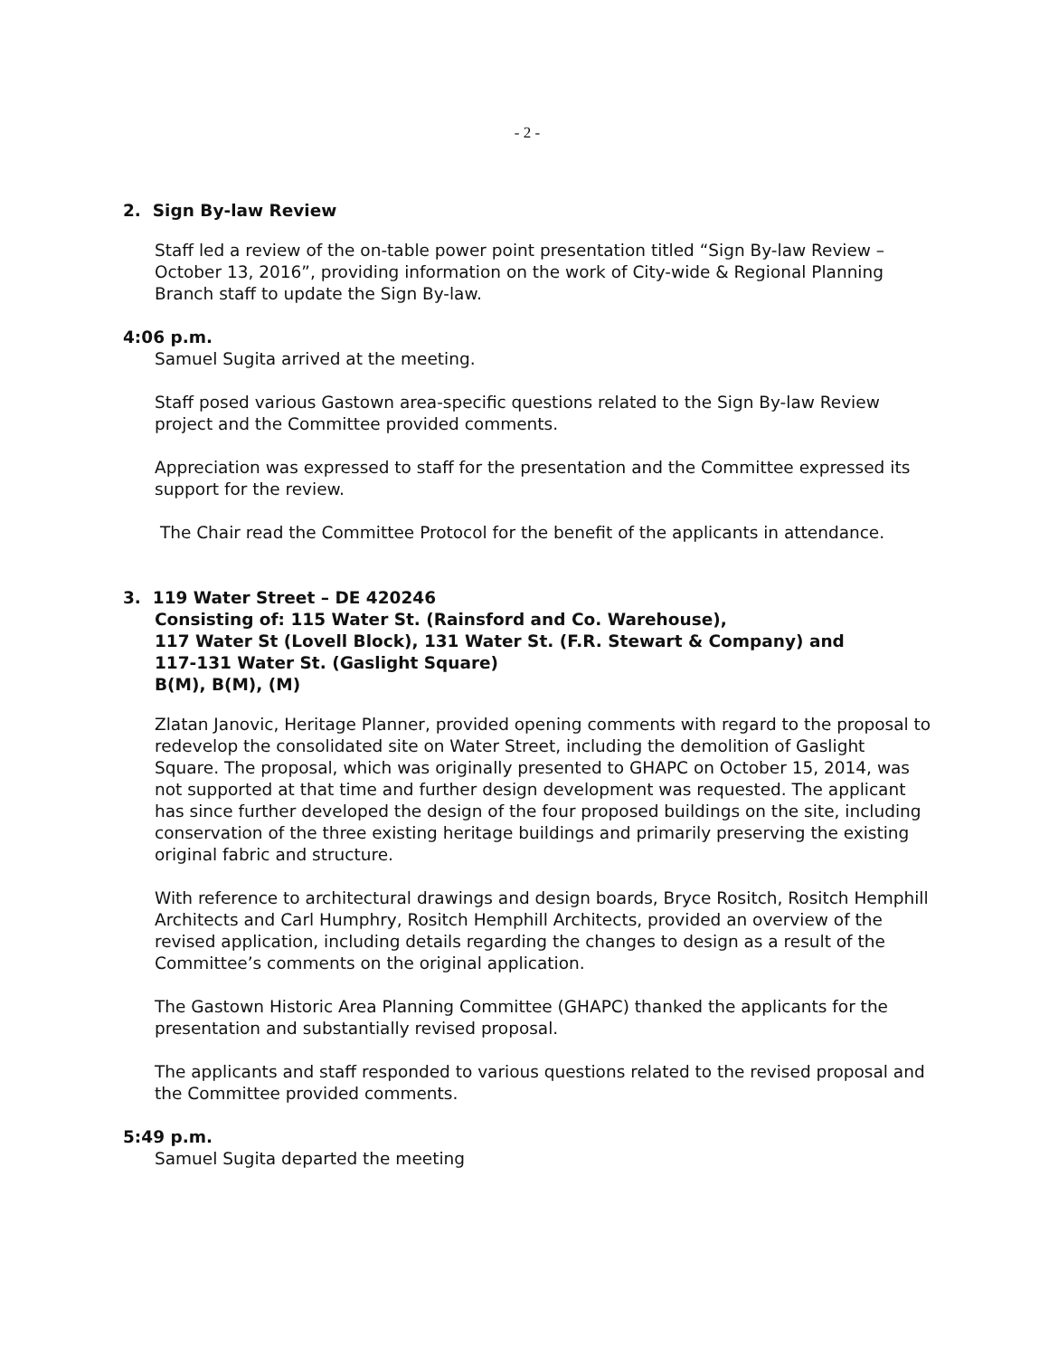- 2 -
2. Sign By-law Review
Staff led a review of the on-table power point presentation titled “Sign By-law Review – October 13, 2016”, providing information on the work of City-wide & Regional Planning Branch staff to update the Sign By-law.
4:06 p.m.
Samuel Sugita arrived at the meeting.
Staff posed various Gastown area-specific questions related to the Sign By-law Review project and the Committee provided comments.
Appreciation was expressed to staff for the presentation and the Committee expressed its support for the review.
The Chair read the Committee Protocol for the benefit of the applicants in attendance.
3. 119 Water Street – DE 420246
Consisting of: 115 Water St. (Rainsford and Co. Warehouse),
117 Water St (Lovell Block), 131 Water St. (F.R. Stewart & Company) and
117-131 Water St. (Gaslight Square)
B(M), B(M), (M)
Zlatan Janovic, Heritage Planner, provided opening comments with regard to the proposal to redevelop the consolidated site on Water Street, including the demolition of Gaslight Square. The proposal, which was originally presented to GHAPC on October 15, 2014, was not supported at that time and further design development was requested. The applicant has since further developed the design of the four proposed buildings on the site, including conservation of the three existing heritage buildings and primarily preserving the existing original fabric and structure.
With reference to architectural drawings and design boards, Bryce Rositch, Rositch Hemphill Architects and Carl Humphry, Rositch Hemphill Architects, provided an overview of the revised application, including details regarding the changes to design as a result of the Committee’s comments on the original application.
The Gastown Historic Area Planning Committee (GHAPC) thanked the applicants for the presentation and substantially revised proposal.
The applicants and staff responded to various questions related to the revised proposal and the Committee provided comments.
5:49 p.m.
Samuel Sugita departed the meeting